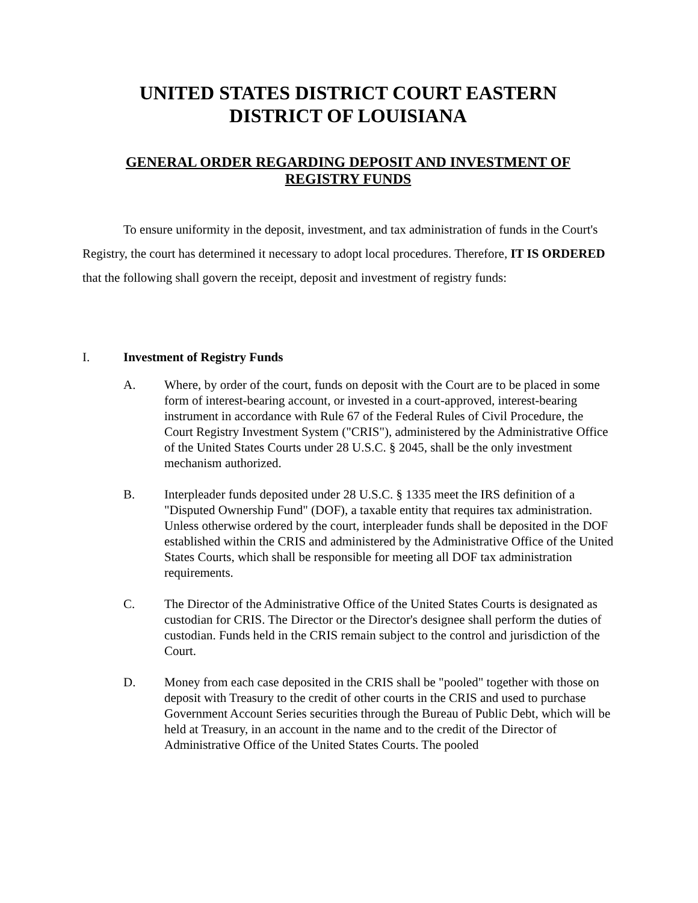UNITED STATES DISTRICT COURT EASTERN
DISTRICT OF LOUISIANA
GENERAL ORDER REGARDING DEPOSIT AND INVESTMENT OF
REGISTRY FUNDS
To ensure uniformity in the deposit, investment, and tax administration of funds in the Court's Registry, the court has determined it necessary to adopt local procedures. Therefore, IT IS ORDERED that the following shall govern the receipt, deposit and investment of registry funds:
I. Investment of Registry Funds
A. Where, by order of the court, funds on deposit with the Court are to be placed in some form of interest-bearing account, or invested in a court-approved, interest-bearing instrument in accordance with Rule 67 of the Federal Rules of Civil Procedure, the Court Registry Investment System ("CRIS"), administered by the Administrative Office of the United States Courts under 28 U.S.C. § 2045, shall be the only investment mechanism authorized.
B. Interpleader funds deposited under 28 U.S.C. § 1335 meet the IRS definition of a "Disputed Ownership Fund" (DOF), a taxable entity that requires tax administration. Unless otherwise ordered by the court, interpleader funds shall be deposited in the DOF established within the CRIS and administered by the Administrative Office of the United States Courts, which shall be responsible for meeting all DOF tax administration requirements.
C. The Director of the Administrative Office of the United States Courts is designated as custodian for CRIS. The Director or the Director's designee shall perform the duties of custodian. Funds held in the CRIS remain subject to the control and jurisdiction of the Court.
D. Money from each case deposited in the CRIS shall be "pooled" together with those on deposit with Treasury to the credit of other courts in the CRIS and used to purchase Government Account Series securities through the Bureau of Public Debt, which will be held at Treasury, in an account in the name and to the credit of the Director of Administrative Office of the United States Courts. The pooled